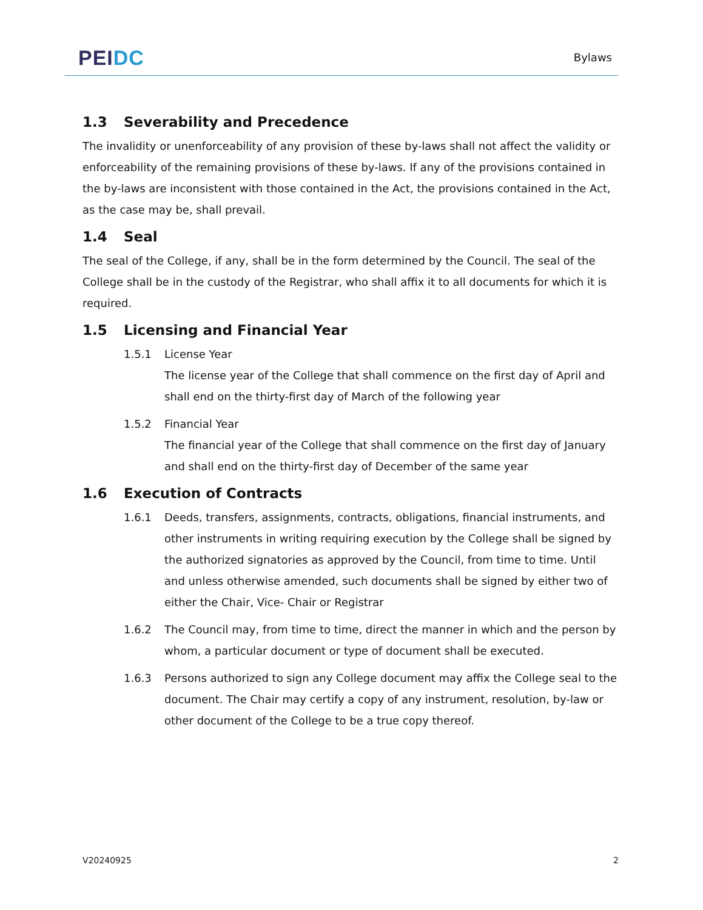PEI DC
Bylaws
1.3 Severability and Precedence
The invalidity or unenforceability of any provision of these by-laws shall not affect the validity or enforceability of the remaining provisions of these by-laws. If any of the provisions contained in the by-laws are inconsistent with those contained in the Act, the provisions contained in the Act, as the case may be, shall prevail.
1.4 Seal
The seal of the College, if any, shall be in the form determined by the Council. The seal of the College shall be in the custody of the Registrar, who shall affix it to all documents for which it is required.
1.5 Licensing and Financial Year
1.5.1 License Year
The license year of the College that shall commence on the first day of April and shall end on the thirty-first day of March of the following year
1.5.2 Financial Year
The financial year of the College that shall commence on the first day of January and shall end on the thirty-first day of December of the same year
1.6 Execution of Contracts
1.6.1 Deeds, transfers, assignments, contracts, obligations, financial instruments, and other instruments in writing requiring execution by the College shall be signed by the authorized signatories as approved by the Council, from time to time. Until and unless otherwise amended, such documents shall be signed by either two of either the Chair, Vice- Chair or Registrar
1.6.2 The Council may, from time to time, direct the manner in which and the person by whom, a particular document or type of document shall be executed.
1.6.3 Persons authorized to sign any College document may affix the College seal to the document. The Chair may certify a copy of any instrument, resolution, by-law or other document of the College to be a true copy thereof.
V20240925 2